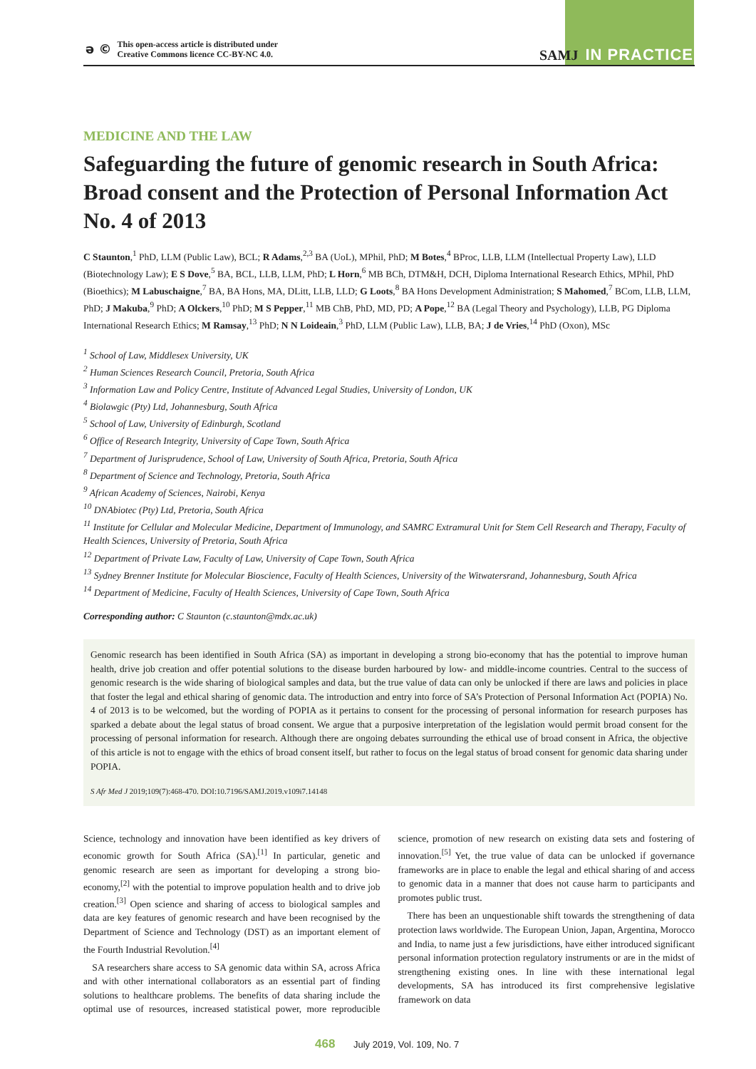ǝ ©
This open-access article is distributed under
Creative Commons licence CC-BY-NC 4.0.
SAMJ IN PRACTICE
MEDICINE AND THE LAW
Safeguarding the future of genomic research in South Africa: Broad consent and the Protection of Personal Information Act No. 4 of 2013
C Staunton,<sup>1</sup> PhD, LLM (Public Law), BCL; R Adams,<sup>2,3</sup> BA (UoL), MPhil, PhD; M Botes,<sup>4</sup> BProc, LLB, LLM (Intellectual Property Law), LLD (Biotechnology Law); E S Dove,<sup>5</sup> BA, BCL, LLB, LLM, PhD; L Horn,<sup>6</sup> MB BCh, DTM&H, DCH, Diploma International Research Ethics, MPhil, PhD (Bioethics); M Labuschaigne,<sup>7</sup> BA, BA Hons, MA, DLitt, LLB, LLD; G Loots,<sup>8</sup> BA Hons Development Administration; S Mahomed,<sup>7</sup> BCom, LLB, LLM, PhD; J Makuba,<sup>9</sup> PhD; A Olckers,<sup>10</sup> PhD; M S Pepper,<sup>11</sup> MB ChB, PhD, MD, PD; A Pope,<sup>12</sup> BA (Legal Theory and Psychology), LLB, PG Diploma International Research Ethics; M Ramsay,<sup>13</sup> PhD; N N Loideain,<sup>3</sup> PhD, LLM (Public Law), LLB, BA; J de Vries,<sup>14</sup> PhD (Oxon), MSc
<sup>1</sup> School of Law, Middlesex University, UK
<sup>2</sup> Human Sciences Research Council, Pretoria, South Africa
<sup>3</sup> Information Law and Policy Centre, Institute of Advanced Legal Studies, University of London, UK
<sup>4</sup> Biolawgic (Pty) Ltd, Johannesburg, South Africa
<sup>5</sup> School of Law, University of Edinburgh, Scotland
<sup>6</sup> Office of Research Integrity, University of Cape Town, South Africa
<sup>7</sup> Department of Jurisprudence, School of Law, University of South Africa, Pretoria, South Africa
<sup>8</sup> Department of Science and Technology, Pretoria, South Africa
<sup>9</sup> African Academy of Sciences, Nairobi, Kenya
<sup>10</sup> DNAbiotec (Pty) Ltd, Pretoria, South Africa
<sup>11</sup> Institute for Cellular and Molecular Medicine, Department of Immunology, and SAMRC Extramural Unit for Stem Cell Research and Therapy, Faculty of Health Sciences, University of Pretoria, South Africa
<sup>12</sup> Department of Private Law, Faculty of Law, University of Cape Town, South Africa
<sup>13</sup> Sydney Brenner Institute for Molecular Bioscience, Faculty of Health Sciences, University of the Witwatersrand, Johannesburg, South Africa
<sup>14</sup> Department of Medicine, Faculty of Health Sciences, University of Cape Town, South Africa
Corresponding author: C Staunton (c.staunton@mdx.ac.uk)
Genomic research has been identified in South Africa (SA) as important in developing a strong bio-economy that has the potential to improve human health, drive job creation and offer potential solutions to the disease burden harboured by low- and middle-income countries. Central to the success of genomic research is the wide sharing of biological samples and data, but the true value of data can only be unlocked if there are laws and policies in place that foster the legal and ethical sharing of genomic data. The introduction and entry into force of SA’s Protection of Personal Information Act (POPIA) No. 4 of 2013 is to be welcomed, but the wording of POPIA as it pertains to consent for the processing of personal information for research purposes has sparked a debate about the legal status of broad consent. We argue that a purposive interpretation of the legislation would permit broad consent for the processing of personal information for research. Although there are ongoing debates surrounding the ethical use of broad consent in Africa, the objective of this article is not to engage with the ethics of broad consent itself, but rather to focus on the legal status of broad consent for genomic data sharing under POPIA.
S Afr Med J 2019;109(7):468-470. DOI:10.7196/SAMJ.2019.v109i7.14148
Science, technology and innovation have been identified as key drivers of economic growth for South Africa (SA).<sup>[1]</sup> In particular, genetic and genomic research are seen as important for developing a strong bio-economy,<sup>[2]</sup> with the potential to improve population health and to drive job creation.<sup>[3]</sup> Open science and sharing of access to biological samples and data are key features of genomic research and have been recognised by the Department of Science and Technology (DST) as an important element of the Fourth Industrial Revolution.<sup>[4]</sup>
SA researchers share access to SA genomic data within SA, across Africa and with other international collaborators as an essential part of finding solutions to healthcare problems. The benefits of data sharing include the optimal use of resources, increased statistical power, more reproducible science, promotion of new research on existing data sets and fostering of innovation.<sup>[5]</sup> Yet, the true value of data can be unlocked if governance frameworks are in place to enable the legal and ethical sharing of and access to genomic data in a manner that does not cause harm to participants and promotes public trust.
There has been an unquestionable shift towards the strengthening of data protection laws worldwide. The European Union, Japan, Argentina, Morocco and India, to name just a few jurisdictions, have either introduced significant personal information protection regulatory instruments or are in the midst of strengthening existing ones. In line with these international legal developments, SA has introduced its first comprehensive legislative framework on data
468 July 2019, Vol. 109, No. 7